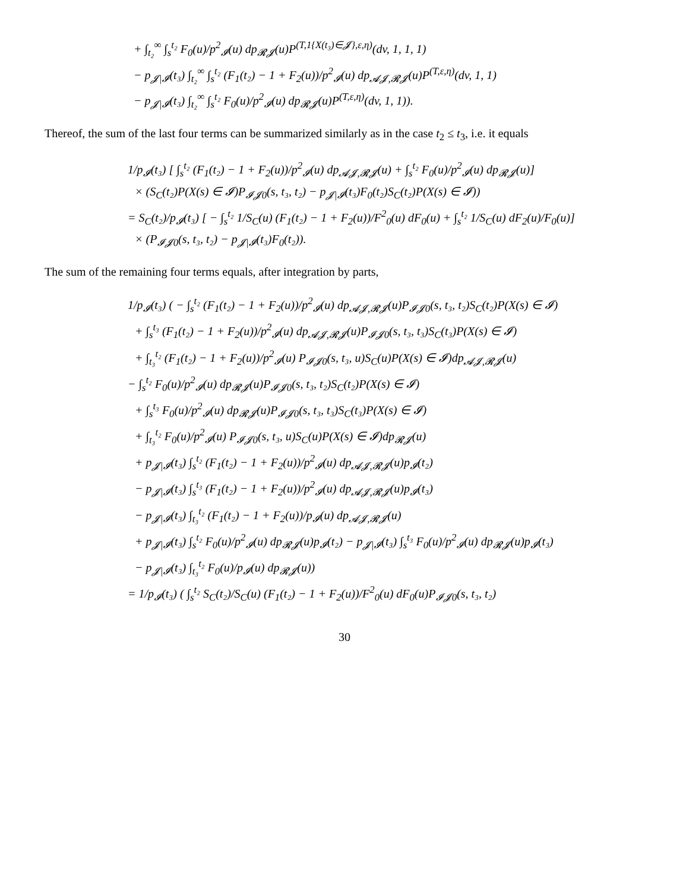+ ∫<sub>t₂</sub><sup>∞</sup> ∫<sub>s</sub><sup>t₂</sup> F<sub>0</sub>(u)/p<sup>2</sup><sub>𝓘</sub>(u) dp<sub>𝓡𝓙</sub>(u)P<sup>(T,1{X(t₃)∈𝓙},ε,η)</sup>(dv, 1, 1, 1)
− p<sub>𝓙|𝓘</sub>(t₃) ∫<sub>t₂</sub><sup>∞</sup> ∫<sub>s</sub><sup>t₂</sup> (F<sub>1</sub>(t₂) − 1 + F<sub>2</sub>(u))/p<sup>2</sup><sub>𝓘</sub>(u) dp<sub>𝓐𝓙,𝓡𝓙</sub>(u)P<sup>(T,ε,η)</sup>(dv, 1, 1)
− p<sub>𝓙|𝓘</sub>(t₃) ∫<sub>t₂</sub><sup>∞</sup> ∫<sub>s</sub><sup>t₂</sup> F<sub>0</sub>(u)/p<sup>2</sup><sub>𝓘</sub>(u) dp<sub>𝓡𝓙</sub>(u)P<sup>(T,ε,η)</sup>(dv, 1, 1)).
Thereof, the sum of the last four terms can be summarized similarly as in the case t<sub>2</sub> ≤ t<sub>3</sub>, i.e. it equals
1/p<sub>𝓘</sub>(t₃) [ ∫<sub>s</sub><sup>t₂</sup> (F<sub>1</sub>(t₂) − 1 + F<sub>2</sub>(u))/p<sup>2</sup><sub>𝓘</sub>(u) dp<sub>𝓐𝓙,𝓡𝓙</sub>(u) + ∫<sub>s</sub><sup>t₂</sup> F<sub>0</sub>(u)/p<sup>2</sup><sub>𝓘</sub>(u) dp<sub>𝓡𝓙</sub>(u)]
× (S<sub>C</sub>(t₂)P(X(s) ∈ 𝓘)P<sub>𝓘𝓙0</sub>(s, t₃, t₂) − p<sub>𝓙|𝓘</sub>(t₃)F<sub>0</sub>(t₂)S<sub>C</sub>(t₂)P(X(s) ∈ 𝓘))
= S<sub>C</sub>(t₂)/p<sub>𝓘</sub>(t₃) [ − ∫<sub>s</sub><sup>t₂</sup> 1/S<sub>C</sub>(u) (F<sub>1</sub>(t₂) − 1 + F<sub>2</sub>(u))/F<sup>2</sup><sub>0</sub>(u) dF<sub>0</sub>(u) + ∫<sub>s</sub><sup>t₂</sup> 1/S<sub>C</sub>(u) dF<sub>2</sub>(u)/F<sub>0</sub>(u)]
× (P<sub>𝓘𝓙0</sub>(s, t₃, t₂) − p<sub>𝓙|𝓘</sub>(t₃)F<sub>0</sub>(t₂)).
The sum of the remaining four terms equals, after integration by parts,
1/p<sub>𝓘</sub>(t₃) ( − ∫<sub>s</sub><sup>t₂</sup> (F<sub>1</sub>(t₂) − 1 + F<sub>2</sub>(u))/p<sup>2</sup><sub>𝓘</sub>(u) dp<sub>𝓐𝓙,𝓡𝓙</sub>(u)P<sub>𝓘𝓙0</sub>(s, t₃, t₂)S<sub>C</sub>(t₂)P(X(s) ∈ 𝓘)
+ ∫<sub>s</sub><sup>t₃</sup> (F<sub>1</sub>(t₂) − 1 + F<sub>2</sub>(u))/p<sup>2</sup><sub>𝓘</sub>(u) dp<sub>𝓐𝓙,𝓡𝓙</sub>(u)P<sub>𝓘𝓙0</sub>(s, t₃, t₃)S<sub>C</sub>(t₃)P(X(s) ∈ 𝓘)
+ ∫<sub>t₃</sub><sup>t₂</sup> (F<sub>1</sub>(t₂) − 1 + F<sub>2</sub>(u))/p<sup>2</sup><sub>𝓘</sub>(u) P<sub>𝓘𝓙0</sub>(s, t₃, u)S<sub>C</sub>(u)P(X(s) ∈ 𝓘)dp<sub>𝓐𝓙,𝓡𝓙</sub>(u)
− ∫<sub>s</sub><sup>t₂</sup> F<sub>0</sub>(u)/p<sup>2</sup><sub>𝓘</sub>(u) dp<sub>𝓡𝓙</sub>(u)P<sub>𝓘𝓙0</sub>(s, t₃, t₂)S<sub>C</sub>(t₂)P(X(s) ∈ 𝓘)
+ ∫<sub>s</sub><sup>t₃</sup> F<sub>0</sub>(u)/p<sup>2</sup><sub>𝓘</sub>(u) dp<sub>𝓡𝓙</sub>(u)P<sub>𝓘𝓙0</sub>(s, t₃, t₃)S<sub>C</sub>(t₃)P(X(s) ∈ 𝓘)
+ ∫<sub>t₃</sub><sup>t₂</sup> F<sub>0</sub>(u)/p<sup>2</sup><sub>𝓘</sub>(u) P<sub>𝓘𝓙0</sub>(s, t₃, u)S<sub>C</sub>(u)P(X(s) ∈ 𝓘)dp<sub>𝓡𝓙</sub>(u)
+ p<sub>𝓙|𝓘</sub>(t₃) ∫<sub>s</sub><sup>t₂</sup> (F<sub>1</sub>(t₂) − 1 + F<sub>2</sub>(u))/p<sup>2</sup><sub>𝓘</sub>(u) dp<sub>𝓐𝓙,𝓡𝓙</sub>(u)p<sub>𝓘</sub>(t₂)
− p<sub>𝓙|𝓘</sub>(t₃) ∫<sub>s</sub><sup>t₃</sup> (F<sub>1</sub>(t₂) − 1 + F<sub>2</sub>(u))/p<sup>2</sup><sub>𝓘</sub>(u) dp<sub>𝓐𝓙,𝓡𝓙</sub>(u)p<sub>𝓘</sub>(t₃)
− p<sub>𝓙|𝓘</sub>(t₃) ∫<sub>t₃</sub><sup>t₂</sup> (F<sub>1</sub>(t₂) − 1 + F<sub>2</sub>(u))/p<sub>𝓘</sub>(u) dp<sub>𝓐𝓙,𝓡𝓙</sub>(u)
+ p<sub>𝓙|𝓘</sub>(t₃) ∫<sub>s</sub><sup>t₂</sup> F<sub>0</sub>(u)/p<sup>2</sup><sub>𝓘</sub>(u) dp<sub>𝓡𝓙</sub>(u)p<sub>𝓘</sub>(t₂) − p<sub>𝓙|𝓘</sub>(t₃) ∫<sub>s</sub><sup>t₃</sup> F<sub>0</sub>(u)/p<sup>2</sup><sub>𝓘</sub>(u) dp<sub>𝓡𝓙</sub>(u)p<sub>𝓘</sub>(t₃)
− p<sub>𝓙|𝓘</sub>(t₃) ∫<sub>t₃</sub><sup>t₂</sup> F<sub>0</sub>(u)/p<sub>𝓘</sub>(u) dp<sub>𝓡𝓙</sub>(u))
= 1/p<sub>𝓘</sub>(t₃) ( ∫<sub>s</sub><sup>t₂</sup> S<sub>C</sub>(t₂)/S<sub>C</sub>(u) (F<sub>1</sub>(t₂) − 1 + F<sub>2</sub>(u))/F<sup>2</sup><sub>0</sub>(u) dF<sub>0</sub>(u)P<sub>𝓘𝓙0</sub>(s, t₃, t₂)
30